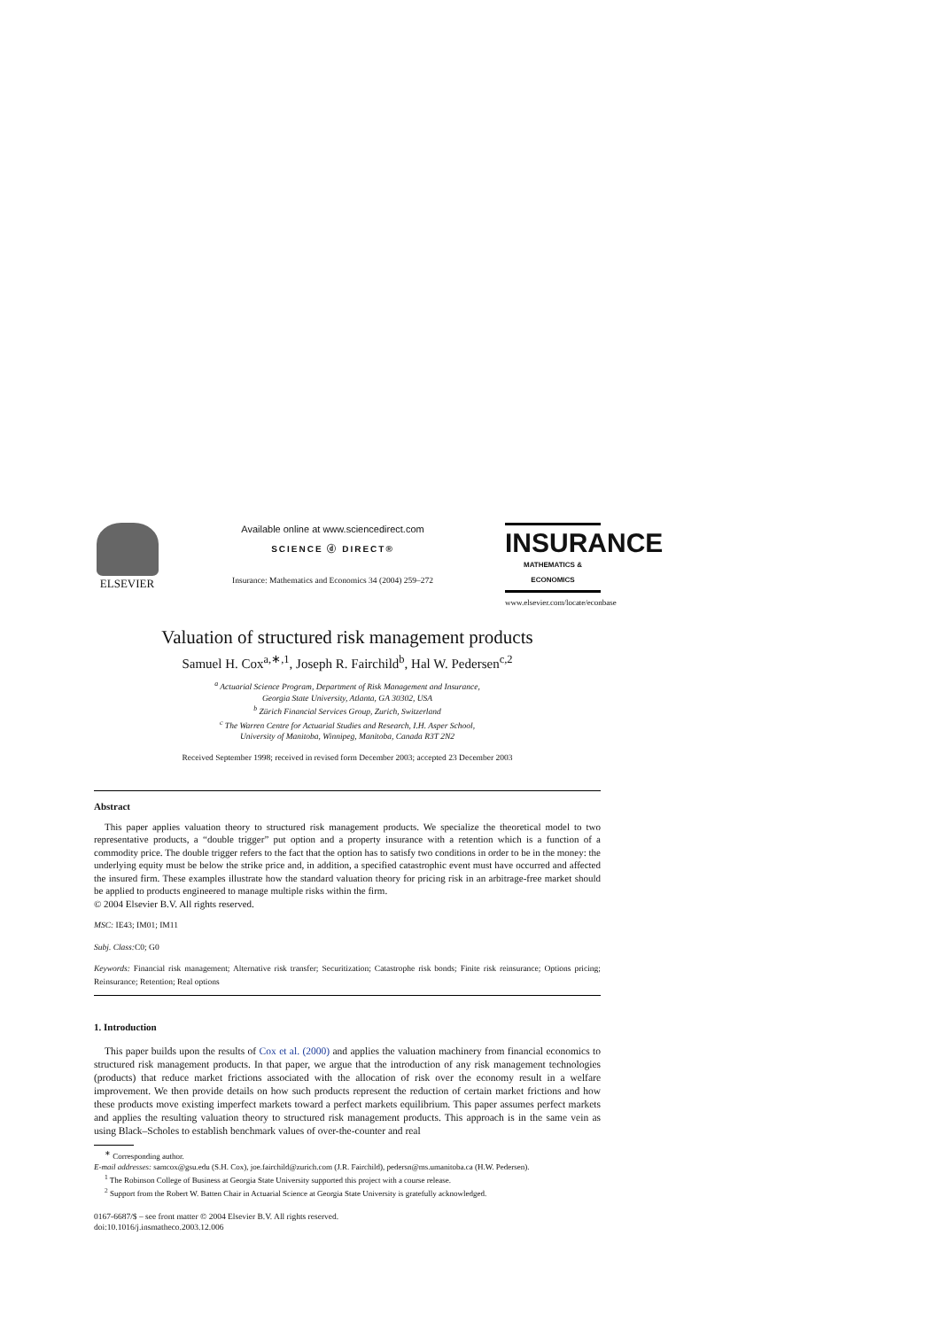ELSEVIER
Available online at www.sciencedirect.com
SCIENCE ⓓ DIRECT®
Insurance: Mathematics and Economics 34 (2004) 259–272
INSURANCE
MATHEMATICS & ECONOMICS
www.elsevier.com/locate/econbase
Valuation of structured risk management products
Samuel H. Cox<sup>a,∗,1</sup>, Joseph R. Fairchild<sup>b</sup>, Hal W. Pedersen<sup>c,2</sup>
<sup>a</sup> Actuarial Science Program, Department of Risk Management and Insurance,
Georgia State University, Atlanta, GA 30302, USA
<sup>b</sup> Zürich Financial Services Group, Zurich, Switzerland
<sup>c</sup> The Warren Centre for Actuarial Studies and Research, I.H. Asper School,
University of Manitoba, Winnipeg, Manitoba, Canada R3T 2N2
Received September 1998; received in revised form December 2003; accepted 23 December 2003
Abstract
This paper applies valuation theory to structured risk management products. We specialize the theoretical model to two representative products, a “double trigger” put option and a property insurance with a retention which is a function of a commodity price. The double trigger refers to the fact that the option has to satisfy two conditions in order to be in the money: the underlying equity must be below the strike price and, in addition, a specified catastrophic event must have occurred and affected the insured firm. These examples illustrate how the standard valuation theory for pricing risk in an arbitrage-free market should be applied to products engineered to manage multiple risks within the firm.
© 2004 Elsevier B.V. All rights reserved.
MSC: IE43; IM01; IM11
Subj. Class: C0; G0
Keywords: Financial risk management; Alternative risk transfer; Securitization; Catastrophe risk bonds; Finite risk reinsurance; Options pricing; Reinsurance; Retention; Real options
1. Introduction
This paper builds upon the results of Cox et al. (2000) and applies the valuation machinery from financial economics to structured risk management products. In that paper, we argue that the introduction of any risk management technologies (products) that reduce market frictions associated with the allocation of risk over the economy result in a welfare improvement. We then provide details on how such products represent the reduction of certain market frictions and how these products move existing imperfect markets toward a perfect markets equilibrium. This paper assumes perfect markets and applies the resulting valuation theory to structured risk management products. This approach is in the same vein as using Black–Scholes to establish benchmark values of over-the-counter and real
<sup>∗</sup> Corresponding author.
E-mail addresses: samcox@gsu.edu (S.H. Cox), joe.fairchild@zurich.com (J.R. Fairchild), pedersn@ms.umanitoba.ca (H.W. Pedersen).
<sup>1</sup> The Robinson College of Business at Georgia State University supported this project with a course release.
<sup>2</sup> Support from the Robert W. Batten Chair in Actuarial Science at Georgia State University is gratefully acknowledged.
0167-6687/$ – see front matter © 2004 Elsevier B.V. All rights reserved.
doi:10.1016/j.insmatheco.2003.12.006